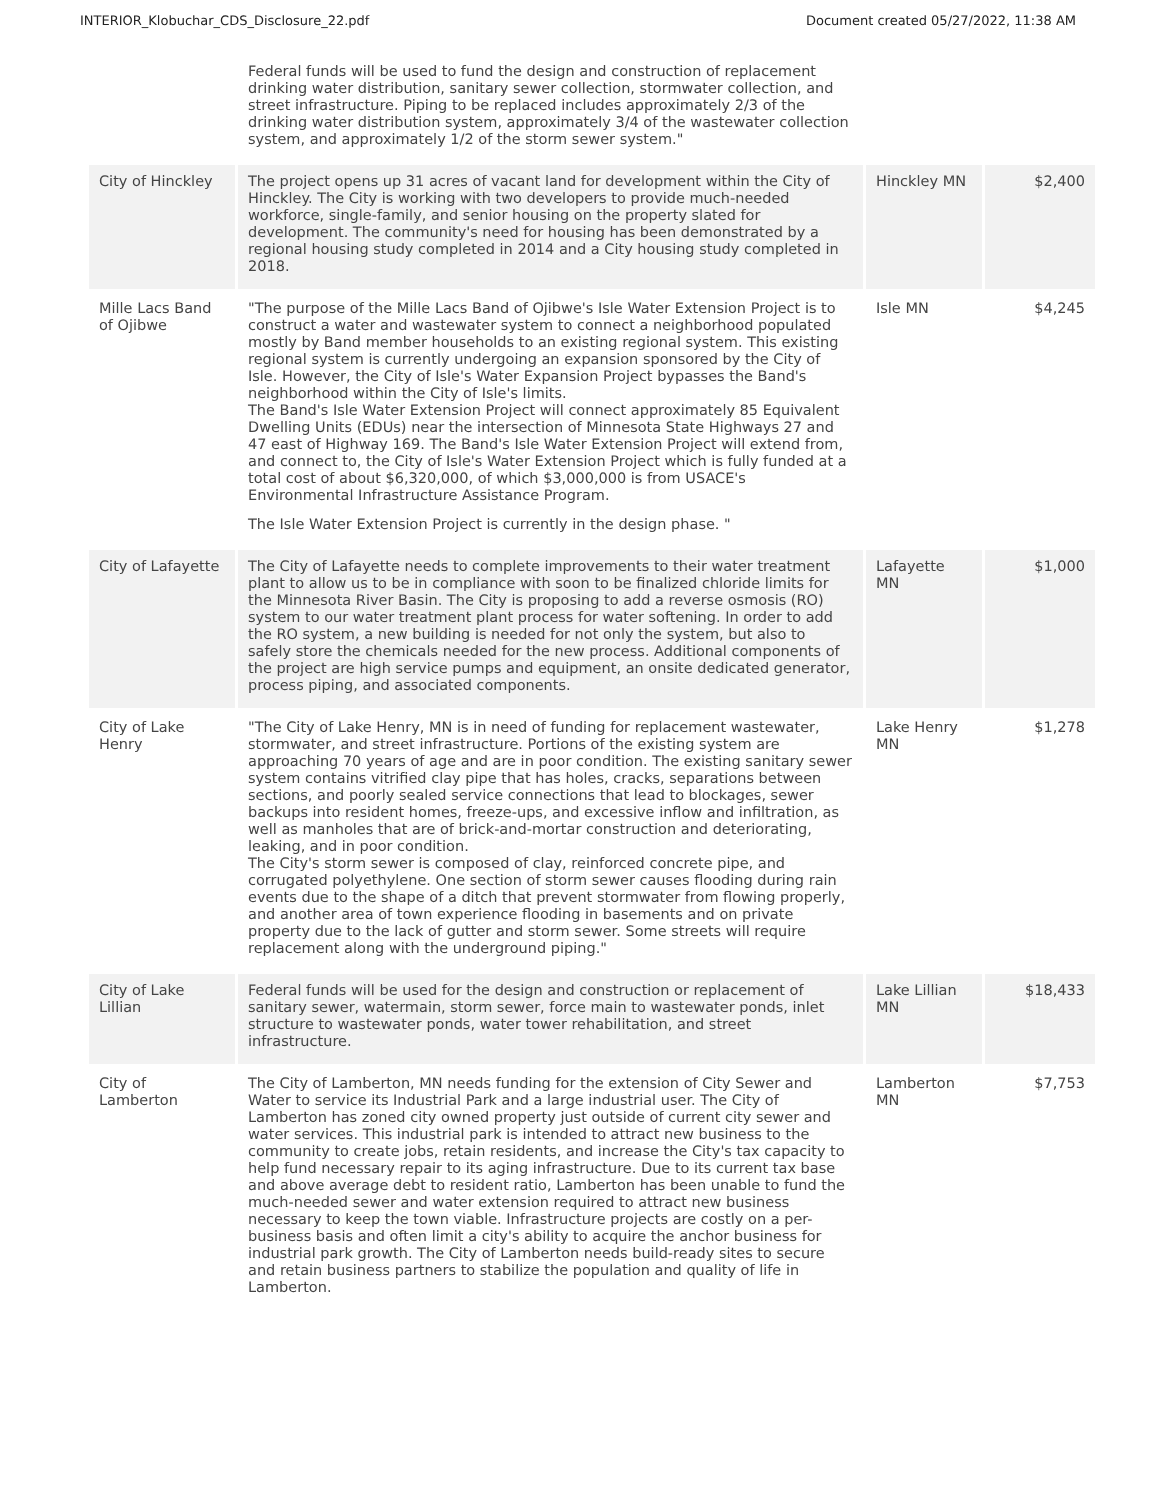INTERIOR_Klobuchar_CDS_Disclosure_22.pdf Document created 05/27/2022, 11:38 AM
| | Federal funds will be used to fund the design and construction of replacement drinking water distribution, sanitary sewer collection, stormwater collection, and street infrastructure. Piping to be replaced includes approximately 2/3 of the drinking water distribution system, approximately 3/4 of the wastewater collection system, and approximately 1/2 of the storm sewer system." | | |
| City of Hinckley | The project opens up 31 acres of vacant land for development within the City of Hinckley. The City is working with two developers to provide much-needed workforce, single-family, and senior housing on the property slated for development. The community's need for housing has been demonstrated by a regional housing study completed in 2014 and a City housing study completed in 2018. | Hinckley MN | $2,400 |
| Mille Lacs Band of Ojibwe | "The purpose of the Mille Lacs Band of Ojibwe's Isle Water Extension Project is to construct a water and wastewater system to connect a neighborhood populated mostly by Band member households to an existing regional system. This existing regional system is currently undergoing an expansion sponsored by the City of Isle. However, the City of Isle's Water Expansion Project bypasses the Band's neighborhood within the City of Isle's limits. The Band's Isle Water Extension Project will connect approximately 85 Equivalent Dwelling Units (EDUs) near the intersection of Minnesota State Highways 27 and 47 east of Highway 169. The Band's Isle Water Extension Project will extend from, and connect to, the City of Isle's Water Extension Project which is fully funded at a total cost of about $6,320,000, of which $3,000,000 is from USACE's Environmental Infrastructure Assistance Program. The Isle Water Extension Project is currently in the design phase. " | Isle MN | $4,245 |
| City of Lafayette | The City of Lafayette needs to complete improvements to their water treatment plant to allow us to be in compliance with soon to be finalized chloride limits for the Minnesota River Basin. The City is proposing to add a reverse osmosis (RO) system to our water treatment plant process for water softening. In order to add the RO system, a new building is needed for not only the system, but also to safely store the chemicals needed for the new process. Additional components of the project are high service pumps and equipment, an onsite dedicated generator, process piping, and associated components. | Lafayette MN | $1,000 |
| City of Lake Henry | "The City of Lake Henry, MN is in need of funding for replacement wastewater, stormwater, and street infrastructure. Portions of the existing system are approaching 70 years of age and are in poor condition. The existing sanitary sewer system contains vitrified clay pipe that has holes, cracks, separations between sections, and poorly sealed service connections that lead to blockages, sewer backups into resident homes, freeze-ups, and excessive inflow and infiltration, as well as manholes that are of brick-and-mortar construction and deteriorating, leaking, and in poor condition. The City's storm sewer is composed of clay, reinforced concrete pipe, and corrugated polyethylene. One section of storm sewer causes flooding during rain events due to the shape of a ditch that prevent stormwater from flowing properly, and another area of town experience flooding in basements and on private property due to the lack of gutter and storm sewer. Some streets will require replacement along with the underground piping." | Lake Henry MN | $1,278 |
| City of Lake Lillian | Federal funds will be used for the design and construction or replacement of sanitary sewer, watermain, storm sewer, force main to wastewater ponds, inlet structure to wastewater ponds, water tower rehabilitation, and street infrastructure. | Lake Lillian MN | $18,433 |
| City of Lamberton | The City of Lamberton, MN needs funding for the extension of City Sewer and Water to service its Industrial Park and a large industrial user. The City of Lamberton has zoned city owned property just outside of current city sewer and water services. This industrial park is intended to attract new business to the community to create jobs, retain residents, and increase the City's tax capacity to help fund necessary repair to its aging infrastructure. Due to its current tax base and above average debt to resident ratio, Lamberton has been unable to fund the much-needed sewer and water extension required to attract new business necessary to keep the town viable. Infrastructure projects are costly on a per-business basis and often limit a city's ability to acquire the anchor business for industrial park growth. The City of Lamberton needs build-ready sites to secure and retain business partners to stabilize the population and quality of life in Lamberton. | Lamberton MN | $7,753 |